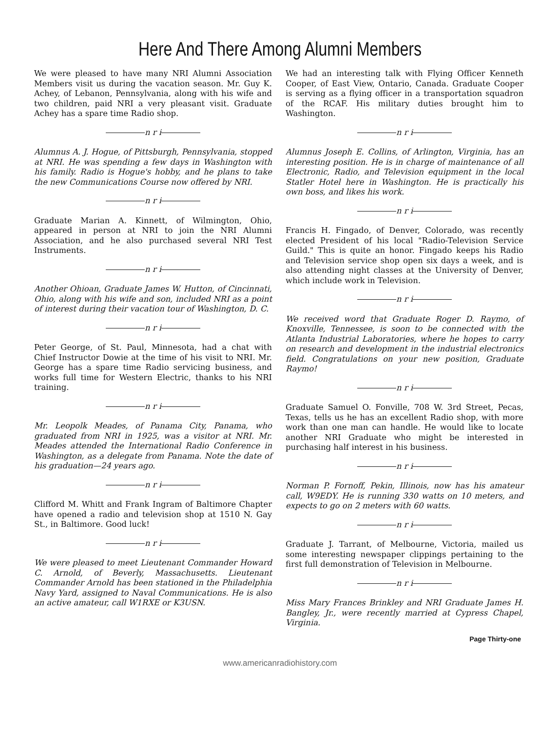Here And There Among Alumni Members
We were pleased to have many NRI Alumni Association Members visit us during the vacation season. Mr. Guy K. Achey, of Lebanon, Pennsylvania, along with his wife and two children, paid NRI a very pleasant visit. Graduate Achey has a spare time Radio shop.
n r i
Alumnus A. J. Hogue, of Pittsburgh, Pennsylvania, stopped at NRI. He was spending a few days in Washington with his family. Radio is Hogue's hobby, and he plans to take the new Communications Course now offered by NRI.
n r i
Graduate Marian A. Kinnett, of Wilmington, Ohio, appeared in person at NRI to join the NRI Alumni Association, and he also purchased several NRI Test Instruments.
n r i
Another Ohioan, Graduate James W. Hutton, of Cincinnati, Ohio, along with his wife and son, included NRI as a point of interest during their vacation tour of Washington, D. C.
n r i
Peter George, of St. Paul, Minnesota, had a chat with Chief Instructor Dowie at the time of his visit to NRI. Mr. George has a spare time Radio servicing business, and works full time for Western Electric, thanks to his NRI training.
n r i
Mr. Leopolk Meades, of Panama City, Panama, who graduated from NRI in 1925, was a visitor at NRI. Mr. Meades attended the International Radio Conference in Washington, as a delegate from Panama. Note the date of his graduation—24 years ago.
n r i
Clifford M. Whitt and Frank Ingram of Baltimore Chapter have opened a radio and television shop at 1510 N. Gay St., in Baltimore. Good luck!
n r i
We were pleased to meet Lieutenant Commander Howard C. Arnold, of Beverly, Massachusetts. Lieutenant Commander Arnold has been stationed in the Philadelphia Navy Yard, assigned to Naval Communications. He is also an active amateur, call W1RXE or K3USN.
We had an interesting talk with Flying Officer Kenneth Cooper, of East View, Ontario, Canada. Graduate Cooper is serving as a flying officer in a transportation squadron of the RCAF. His military duties brought him to Washington.
n r i
Alumnus Joseph E. Collins, of Arlington, Virginia, has an interesting position. He is in charge of maintenance of all Electronic, Radio, and Television equipment in the local Statler Hotel here in Washington. He is practically his own boss, and likes his work.
n r i
Francis H. Fingado, of Denver, Colorado, was recently elected President of his local "Radio-Television Service Guild." This is quite an honor. Fingado keeps his Radio and Television service shop open six days a week, and is also attending night classes at the University of Denver, which include work in Television.
n r i
We received word that Graduate Roger D. Raymo, of Knoxville, Tennessee, is soon to be connected with the Atlanta Industrial Laboratories, where he hopes to carry on research and development in the industrial electronics field. Congratulations on your new position, Graduate Raymo!
n r i
Graduate Samuel O. Fonville, 708 W. 3rd Street, Pecas, Texas, tells us he has an excellent Radio shop, with more work than one man can handle. He would like to locate another NRI Graduate who might be interested in purchasing half interest in his business.
n r i
Norman P. Fornoff, Pekin, Illinois, now has his amateur call, W9EDY. He is running 330 watts on 10 meters, and expects to go on 2 meters with 60 watts.
n r i
Graduate J. Tarrant, of Melbourne, Victoria, mailed us some interesting newspaper clippings pertaining to the first full demonstration of Television in Melbourne.
n r i
Miss Mary Frances Brinkley and NRI Graduate James H. Bangley, Jr., were recently married at Cypress Chapel, Virginia.
Page Thirty-one
www.americanradiohistory.com